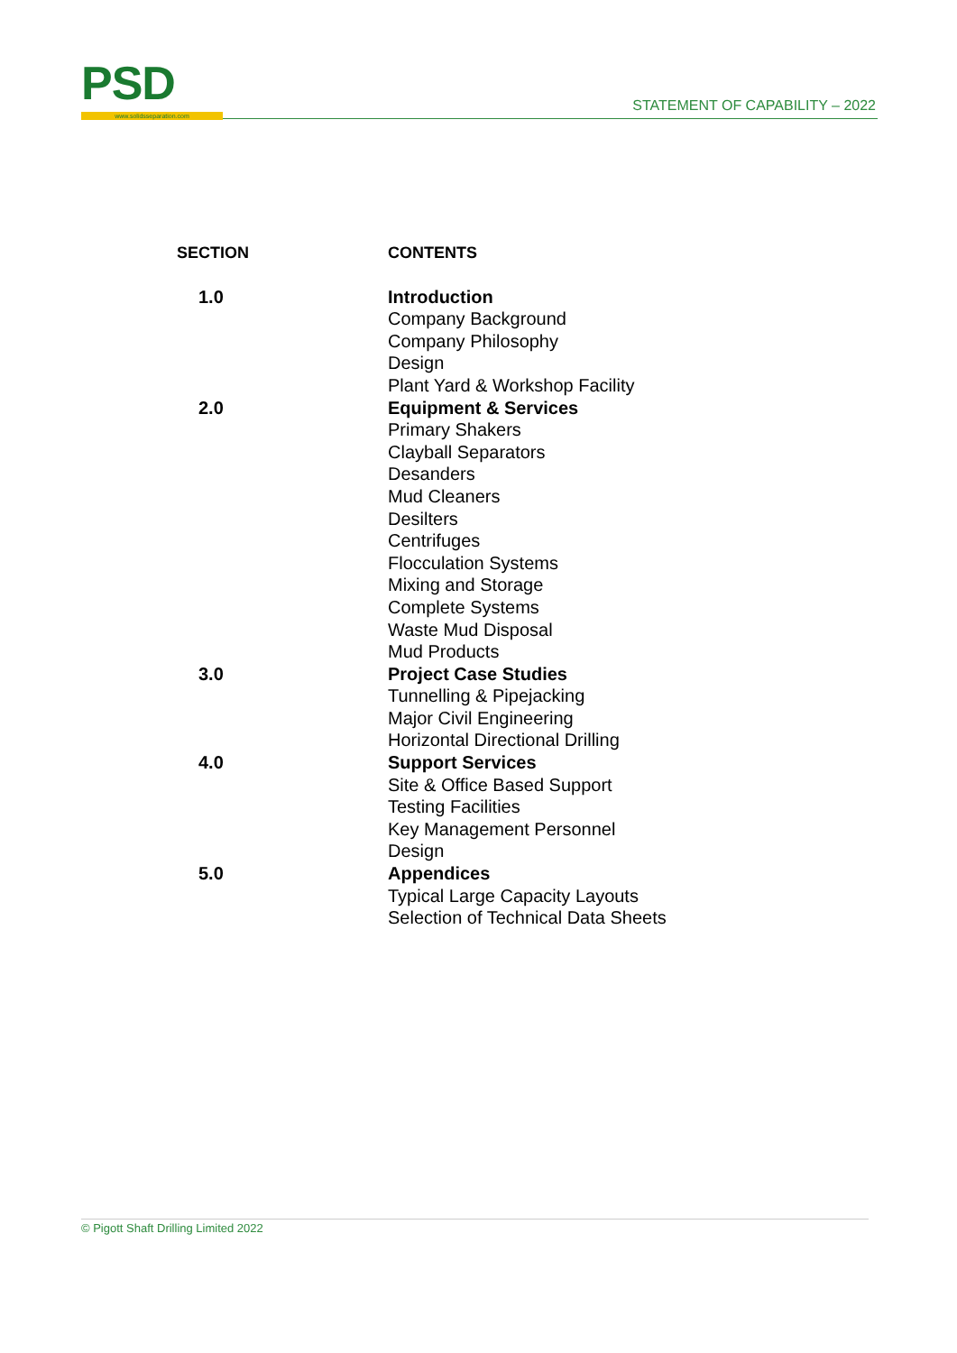PSD www.solidsseparation.com
STATEMENT OF CAPABILITY – 2022
| SECTION | CONTENTS |
| --- | --- |
| 1.0 | Introduction Company Background Company Philosophy Design Plant Yard & Workshop Facility |
| 2.0 | Equipment & Services Primary Shakers Clayball Separators Desanders Mud Cleaners Desilters Centrifuges Flocculation Systems Mixing and Storage Complete Systems Waste Mud Disposal Mud Products |
| 3.0 | Project Case Studies Tunnelling & Pipejacking Major Civil Engineering Horizontal Directional Drilling |
| 4.0 | Support Services Site & Office Based Support Testing Facilities Key Management Personnel Design |
| 5.0 | Appendices Typical Large Capacity Layouts Selection of Technical Data Sheets |
© Pigott Shaft Drilling Limited 2022